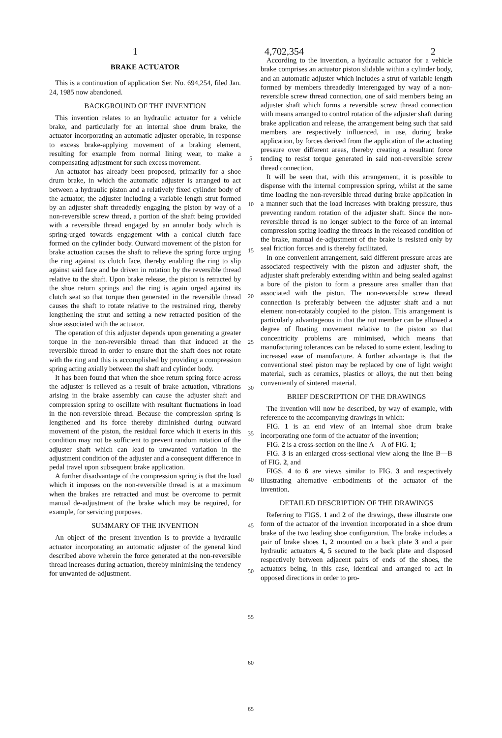1 4,702,354 2
BRAKE ACTUATOR
This is a continuation of application Ser. No. 694,254, filed Jan. 24, 1985 now abandoned.
BACKGROUND OF THE INVENTION
This invention relates to an hydraulic actuator for a vehicle brake, and particularly for an internal shoe drum brake, the actuator incorporating an automatic adjuster operable, in response to excess brake-applying movement of a braking element, resulting for example from normal lining wear, to make a compensating adjustment for such excess movement.
An actuator has already been proposed, primarily for a shoe drum brake, in which the automatic adjuster is arranged to act between a hydraulic piston and a relatively fixed cylinder body of the actuator, the adjuster including a variable length strut formed by an adjuster shaft threadedly engaging the piston by way of a non-reversible screw thread, a portion of the shaft being provided with a reversible thread engaged by an annular body which is spring-urged towards engagement with a conical clutch face formed on the cylinder body. Outward movement of the piston for brake actuation causes the shaft to relieve the spring force urging the ring against its clutch face, thereby enabling the ring to slip against said face and be driven in rotation by the reversible thread relative to the shaft. Upon brake release, the piston is retracted by the shoe return springs and the ring is again urged against its clutch seat so that torque then generated in the reversible thread causes the shaft to rotate relative to the restrained ring, thereby lengthening the strut and setting a new retracted position of the shoe associated with the actuator.
The operation of this adjuster depends upon generating a greater torque in the non-reversible thread than that induced at the reversible thread in order to ensure that the shaft does not rotate with the ring and this is accomplished by providing a compression spring acting axially between the shaft and cylinder body.
It has been found that when the shoe return spring force across the adjuster is relieved as a result of brake actuation, vibrations arising in the brake assembly can cause the adjuster shaft and compression spring to oscillate with resultant fluctuations in load in the non-reversible thread. Because the compression spring is lengthened and its force thereby diminished during outward movement of the piston, the residual force which it exerts in this condition may not be sufficient to prevent random rotation of the adjuster shaft which can lead to unwanted variation in the adjustment condition of the adjuster and a consequent difference in pedal travel upon subsequent brake application.
A further disadvantage of the compression spring is that the load which it imposes on the non-reversible thread is at a maximum when the brakes are retracted and must be overcome to permit manual de-adjustment of the brake which may be required, for example, for servicing purposes.
SUMMARY OF THE INVENTION
An object of the present invention is to provide a hydraulic actuator incorporating an automatic adjuster of the general kind described above wherein the force generated at the non-reversible thread increases during actuation, thereby minimising the tendency for unwanted de-adjustment.
5
10
15
20
25
30
35
40
45
50
55
60
65
According to the invention, a hydraulic actuator for a vehicle brake comprises an actuator piston slidable within a cylinder body, and an automatic adjuster which includes a strut of variable length formed by members threadedly interengaged by way of a non-reversible screw thread connection, one of said members being an adjuster shaft which forms a reversible screw thread connection with means arranged to control rotation of the adjuster shaft during brake application and release, the arrangement being such that said members are respectively influenced, in use, during brake application, by forces derived from the application of the actuating pressure over different areas, thereby creating a resultant force tending to resist torque generated in said non-reversible screw thread connection.
It will be seen that, with this arrangement, it is possible to dispense with the internal compression spring, whilst at the same time loading the non-reversible thread during brake application in a manner such that the load increases with braking pressure, thus preventing random rotation of the adjuster shaft. Since the non-reversible thread is no longer subject to the force of an internal compression spring loading the threads in the released condition of the brake, manual de-adjustment of the brake is resisted only by seal friction forces and is thereby facilitated.
In one convenient arrangement, said different pressure areas are associated respectively with the piston and adjuster shaft, the adjuster shaft preferably extending within and being sealed against a bore of the piston to form a pressure area smaller than that associated with the piston. The non-reversible screw thread connection is preferably between the adjuster shaft and a nut element non-rotatably coupled to the piston. This arrangement is particularly advantageous in that the nut member can be allowed a degree of floating movement relative to the piston so that concentricity problems are minimised, which means that manufacturing tolerances can be relaxed to some extent, leading to increased ease of manufacture. A further advantage is that the conventional steel piston may be replaced by one of light weight material, such as ceramics, plastics or alloys, the nut then being conveniently of sintered material.
BRIEF DESCRIPTION OF THE DRAWINGS
The invention will now be described, by way of example, with reference to the accompanying drawings in which:
FIG. 1 is an end view of an internal shoe drum brake incorporating one form of the actuator of the invention;
FIG. 2 is a cross-section on the line A—A of FIG. 1;
FIG. 3 is an enlarged cross-sectional view along the line B—B of FIG. 2, and
FIGS. 4 to 6 are views similar to FIG. 3 and respectively illustrating alternative embodiments of the actuator of the invention.
DETAILED DESCRIPTION OF THE DRAWINGS
Referring to FIGS. 1 and 2 of the drawings, these illustrate one form of the actuator of the invention incorporated in a shoe drum brake of the two leading shoe configuration. The brake includes a pair of brake shoes 1, 2 mounted on a back plate 3 and a pair hydraulic actuators 4, 5 secured to the back plate and disposed respectively between adjacent pairs of ends of the shoes, the actuators being, in this case, identical and arranged to act in opposed directions in order to pro-